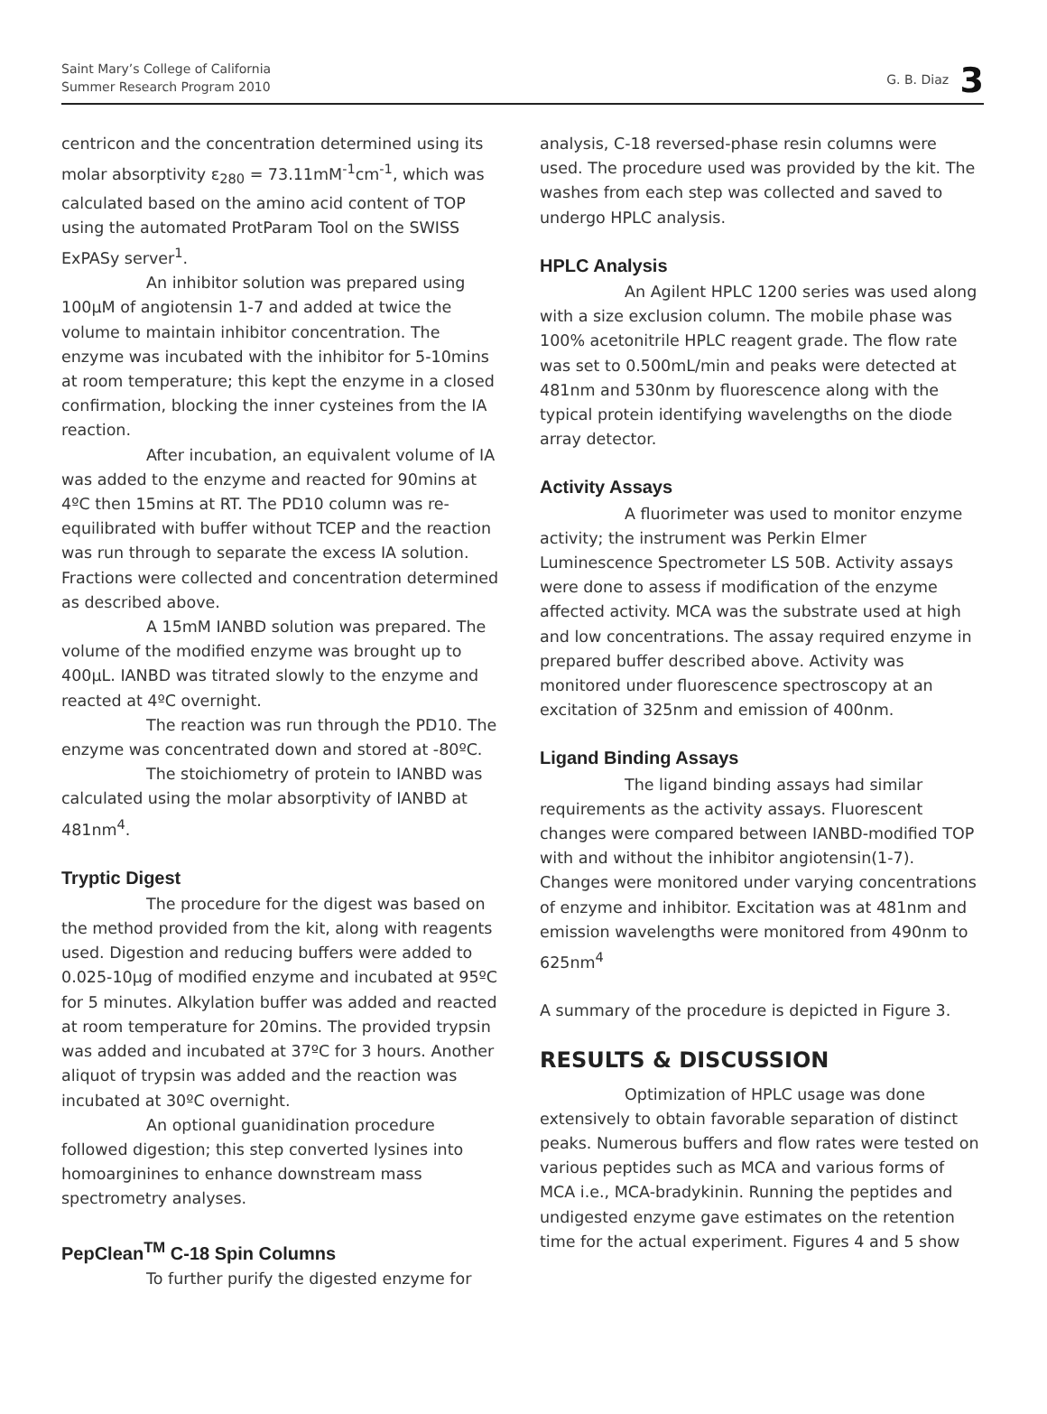Saint Mary’s College of California
Summer Research Program 2010
G. B. Diaz 3
centricon and the concentration determined using its molar absorptivity ε<sub>280</sub> = 73.11mM<sup>-1</sup>cm<sup>-1</sup>, which was calculated based on the amino acid content of TOP using the automated ProtParam Tool on the SWISS ExPASy server<sup>1</sup>.
An inhibitor solution was prepared using 100µM of angiotensin 1-7 and added at twice the volume to maintain inhibitor concentration. The enzyme was incubated with the inhibitor for 5-10mins at room temperature; this kept the enzyme in a closed confirmation, blocking the inner cysteines from the IA reaction.
After incubation, an equivalent volume of IA was added to the enzyme and reacted for 90mins at 4ºC then 15mins at RT. The PD10 column was re-equilibrated with buffer without TCEP and the reaction was run through to separate the excess IA solution. Fractions were collected and concentration determined as described above.
A 15mM IANBD solution was prepared. The volume of the modified enzyme was brought up to 400µL. IANBD was titrated slowly to the enzyme and reacted at 4ºC overnight.
The reaction was run through the PD10. The enzyme was concentrated down and stored at -80ºC.
The stoichiometry of protein to IANBD was calculated using the molar absorptivity of IANBD at 481nm<sup>4</sup>.
Tryptic Digest
The procedure for the digest was based on the method provided from the kit, along with reagents used. Digestion and reducing buffers were added to 0.025-10µg of modified enzyme and incubated at 95ºC for 5 minutes. Alkylation buffer was added and reacted at room temperature for 20mins. The provided trypsin was added and incubated at 37ºC for 3 hours. Another aliquot of trypsin was added and the reaction was incubated at 30ºC overnight.
An optional guanidination procedure followed digestion; this step converted lysines into homoarginines to enhance downstream mass spectrometry analyses.
PepClean<sup>TM</sup> C-18 Spin Columns
To further purify the digested enzyme for
analysis, C-18 reversed-phase resin columns were used. The procedure used was provided by the kit. The washes from each step was collected and saved to undergo HPLC analysis.
HPLC Analysis
An Agilent HPLC 1200 series was used along with a size exclusion column. The mobile phase was 100% acetonitrile HPLC reagent grade. The flow rate was set to 0.500mL/min and peaks were detected at 481nm and 530nm by fluorescence along with the typical protein identifying wavelengths on the diode array detector.
Activity Assays
A fluorimeter was used to monitor enzyme activity; the instrument was Perkin Elmer Luminescence Spectrometer LS 50B. Activity assays were done to assess if modification of the enzyme affected activity. MCA was the substrate used at high and low concentrations. The assay required enzyme in prepared buffer described above. Activity was monitored under fluorescence spectroscopy at an excitation of 325nm and emission of 400nm.
Ligand Binding Assays
The ligand binding assays had similar requirements as the activity assays. Fluorescent changes were compared between IANBD-modified TOP with and without the inhibitor angiotensin(1-7). Changes were monitored under varying concentrations of enzyme and inhibitor. Excitation was at 481nm and emission wavelengths were monitored from 490nm to 625nm<sup>4</sup>
A summary of the procedure is depicted in Figure 3.
RESULTS & DISCUSSION
Optimization of HPLC usage was done extensively to obtain favorable separation of distinct peaks. Numerous buffers and flow rates were tested on various peptides such as MCA and various forms of MCA i.e., MCA-bradykinin. Running the peptides and undigested enzyme gave estimates on the retention time for the actual experiment. Figures 4 and 5 show